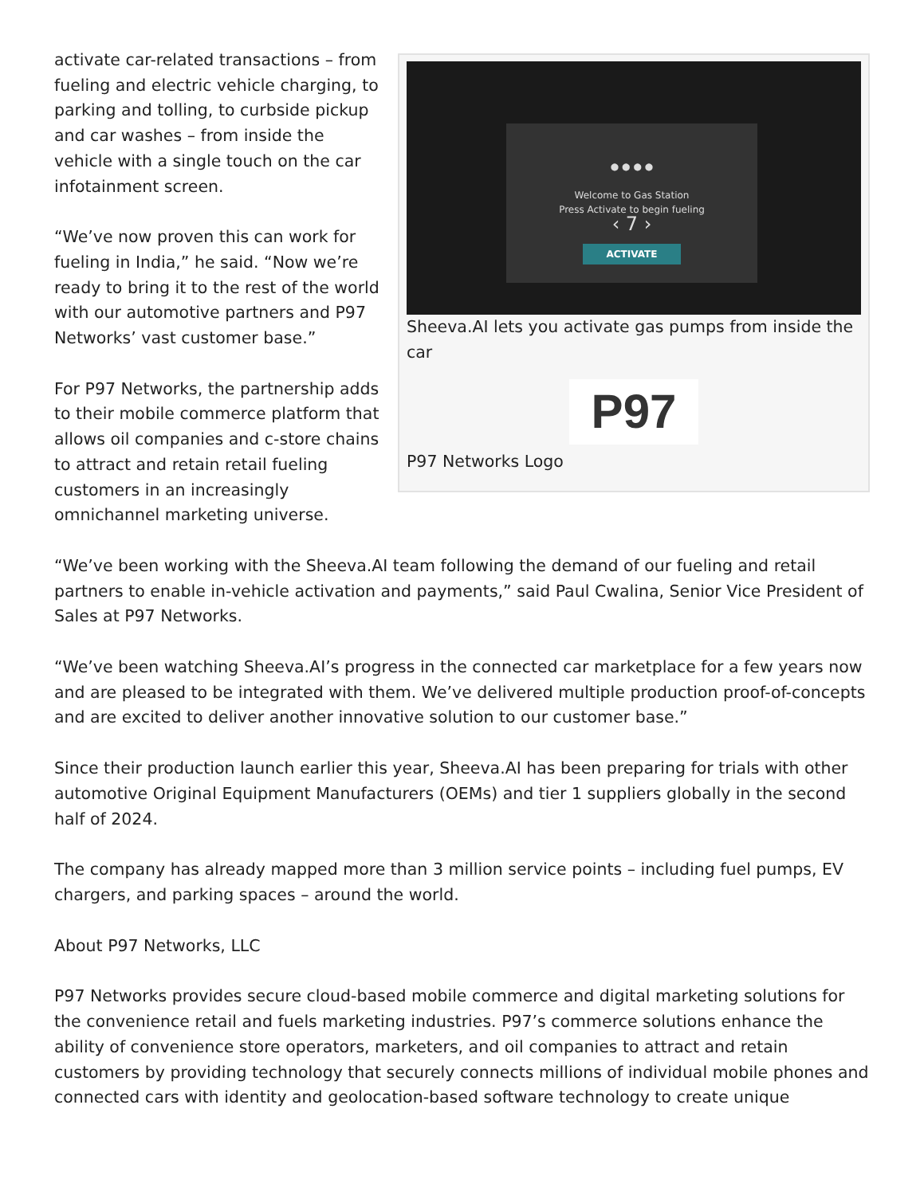● ● ● ●
Welcome to Gas Station
Press Activate to begin fueling
‹ 7 ›
ACTIVATE
Sheeva.AI lets you activate gas pumps from inside the car
P97
P97 Networks Logo
activate car-related transactions – from fueling and electric vehicle charging, to parking and tolling, to curbside pickup and car washes – from inside the vehicle with a single touch on the car infotainment screen.
“We’ve now proven this can work for fueling in India,” he said. “Now we’re ready to bring it to the rest of the world with our automotive partners and P97 Networks’ vast customer base.”
For P97 Networks, the partnership adds to their mobile commerce platform that allows oil companies and c-store chains to attract and retain retail fueling customers in an increasingly omnichannel marketing universe.
“We’ve been working with the Sheeva.AI team following the demand of our fueling and retail partners to enable in-vehicle activation and payments,” said Paul Cwalina, Senior Vice President of Sales at P97 Networks.
“We’ve been watching Sheeva.AI’s progress in the connected car marketplace for a few years now and are pleased to be integrated with them. We’ve delivered multiple production proof-of-concepts and are excited to deliver another innovative solution to our customer base.”
Since their production launch earlier this year, Sheeva.AI has been preparing for trials with other automotive Original Equipment Manufacturers (OEMs) and tier 1 suppliers globally in the second half of 2024.
The company has already mapped more than 3 million service points – including fuel pumps, EV chargers, and parking spaces – around the world.
About P97 Networks, LLC
P97 Networks provides secure cloud-based mobile commerce and digital marketing solutions for the convenience retail and fuels marketing industries. P97’s commerce solutions enhance the ability of convenience store operators, marketers, and oil companies to attract and retain customers by providing technology that securely connects millions of individual mobile phones and connected cars with identity and geolocation-based software technology to create unique